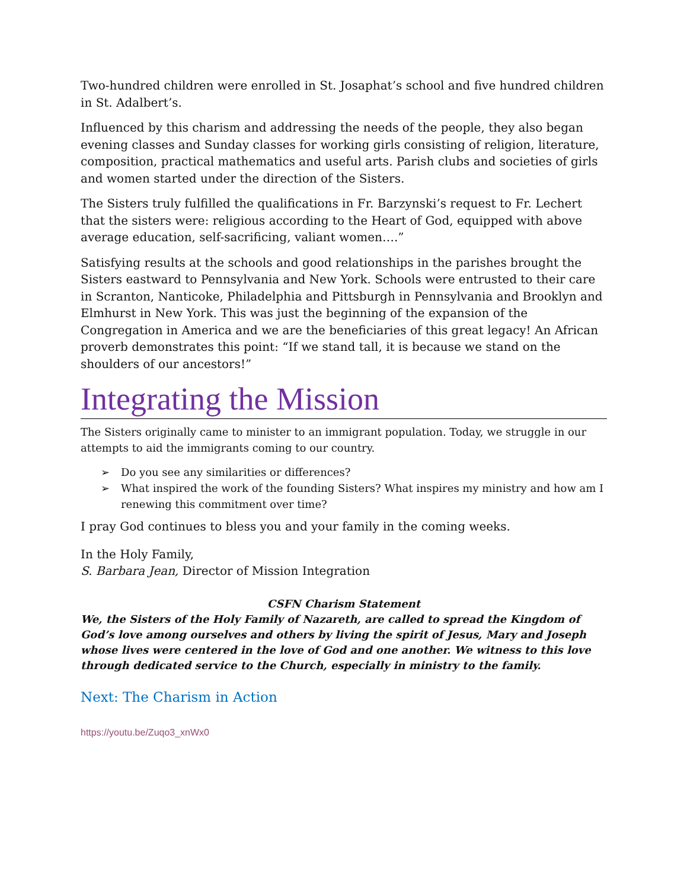Two-hundred children were enrolled in St. Josaphat’s school and five hundred children in St. Adalbert’s.
Influenced by this charism and addressing the needs of the people, they also began evening classes and Sunday classes for working girls consisting of religion, literature, composition, practical mathematics and useful arts. Parish clubs and societies of girls and women started under the direction of the Sisters.
The Sisters truly fulfilled the qualifications in Fr. Barzynski’s request to Fr. Lechert that the sisters were: religious according to the Heart of God, equipped with above average education, self-sacrificing, valiant women….”
Satisfying results at the schools and good relationships in the parishes brought the Sisters eastward to Pennsylvania and New York. Schools were entrusted to their care in Scranton, Nanticoke, Philadelphia and Pittsburgh in Pennsylvania and Brooklyn and Elmhurst in New York. This was just the beginning of the expansion of the Congregation in America and we are the beneficiaries of this great legacy! An African proverb demonstrates this point: “If we stand tall, it is because we stand on the shoulders of our ancestors!”
Integrating the Mission
The Sisters originally came to minister to an immigrant population. Today, we struggle in our attempts to aid the immigrants coming to our country.
➢ Do you see any similarities or differences?
➢ What inspired the work of the founding Sisters? What inspires my ministry and how am I renewing this commitment over time?
I pray God continues to bless you and your family in the coming weeks.
In the Holy Family,
S. Barbara Jean, Director of Mission Integration
CSFN Charism Statement
We, the Sisters of the Holy Family of Nazareth, are called to spread the Kingdom of God’s love among ourselves and others by living the spirit of Jesus, Mary and Joseph whose lives were centered in the love of God and one another. We witness to this love through dedicated service to the Church, especially in ministry to the family.
Next: The Charism in Action
https://youtu.be/Zuqo3_xnWx0